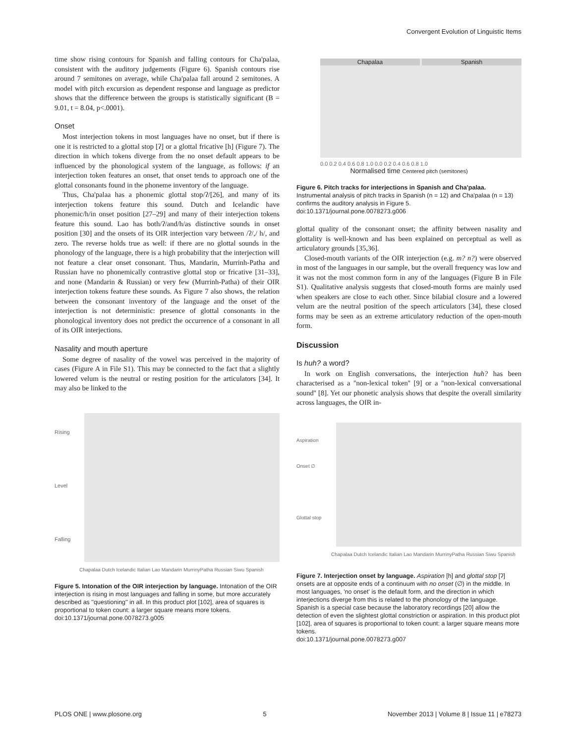Convergent Evolution of Linguistic Items
time show rising contours for Spanish and falling contours for Cha'palaa, consistent with the auditory judgements (Figure 6). Spanish contours rise around 7 semitones on average, while Cha'palaa fall around 2 semitones. A model with pitch excursion as dependent response and language as predictor shows that the difference between the groups is statistically significant (B = 9.01, t = 8.04, p<.0001).
Onset
Most interjection tokens in most languages have no onset, but if there is one it is restricted to a glottal stop [ʔ] or a glottal fricative [h] (Figure 7). The direction in which tokens diverge from the no onset default appears to be influenced by the phonological system of the language, as follows: if an interjection token features an onset, that onset tends to approach one of the glottal consonants found in the phoneme inventory of the language.
Thus, Cha'palaa has a phonemic glottal stop/ʔ/[26], and many of its interjection tokens feature this sound. Dutch and Icelandic have phonemic/h/in onset position [27–29] and many of their interjection tokens feature this sound. Lao has both/ʔ/and/h/as distinctive sounds in onset position [30] and the onsets of its OIR interjection vary between /ʔ/,/ h/, and zero. The reverse holds true as well: if there are no glottal sounds in the phonology of the language, there is a high probability that the interjection will not feature a clear onset consonant. Thus, Mandarin, Murrinh-Patha and Russian have no phonemically contrastive glottal stop or fricative [31–33], and none (Mandarin & Russian) or very few (Murrinh-Patha) of their OIR interjection tokens feature these sounds. As Figure 7 also shows, the relation between the consonant inventory of the language and the onset of the interjection is not deterministic: presence of glottal consonants in the phonological inventory does not predict the occurrence of a consonant in all of its OIR interjections.
Nasality and mouth aperture
Some degree of nasality of the vowel was perceived in the majority of cases (Figure A in File S1). This may be connected to the fact that a slightly lowered velum is the neutral or resting position for the articulators [34]. It may also be linked to the
Rising
Level
Falling
Chapalaa Dutch Icelandic Italian Lao Mandarin MurrinyPatha Russian Siwu Spanish
Figure 5. Intonation of the OIR interjection by language. Intonation of the OIR interjection is rising in most languages and falling in some, but more accurately described as ''questioning'' in all. In this product plot [102], area of squares is proportional to token count: a larger square means more tokens.
doi:10.1371/journal.pone.0078273.g005
Chapalaa Spanish
0.0 0.2 0.4 0.6 0.8 1.0 0.0 0.2 0.4 0.6 0.8 1.0
Normalised time Centered pitch (semitones)
Figure 6. Pitch tracks for interjections in Spanish and Cha'palaa. Instrumental analysis of pitch tracks in Spanish (n = 12) and Cha'palaa (n = 13) confirms the auditory analysis in Figure 5.
doi:10.1371/journal.pone.0078273.g006
glottal quality of the consonant onset; the affinity between nasality and glottality is well-known and has been explained on perceptual as well as articulatory grounds [35,36].
Closed-mouth variants of the OIR interjection (e.g. m? n?) were observed in most of the languages in our sample, but the overall frequency was low and it was not the most common form in any of the languages (Figure B in File S1). Qualitative analysis suggests that closed-mouth forms are mainly used when speakers are close to each other. Since bilabial closure and a lowered velum are the neutral position of the speech articulators [34], these closed forms may be seen as an extreme articulatory reduction of the open-mouth form.
Discussion
Is huh? a word?
In work on English conversations, the interjection huh? has been characterised as a ''non-lexical token'' [9] or a ''non-lexical conversational sound'' [8]. Yet our phonetic analysis shows that despite the overall similarity across languages, the OIR in-
Aspiration
Onset ∅
Glottal stop
Chapalaa Dutch Icelandic Italian Lao Mandarin MurrinyPatha Russian Siwu Spanish
Figure 7. Interjection onset by language. Aspiration [h] and glottal stop [ʔ] onsets are at opposite ends of a continuum with no onset (∅) in the middle. In most languages, 'no onset' is the default form, and the direction in which interjections diverge from this is related to the phonology of the language. Spanish is a special case because the laboratory recordings [20] allow the detection of even the slightest glottal constriction or aspiration. In this product plot [102], area of squares is proportional to token count: a larger square means more tokens.
doi:10.1371/journal.pone.0078273.g007
PLOS ONE | www.plosone.org 5 November 2013 | Volume 8 | Issue 11 | e78273